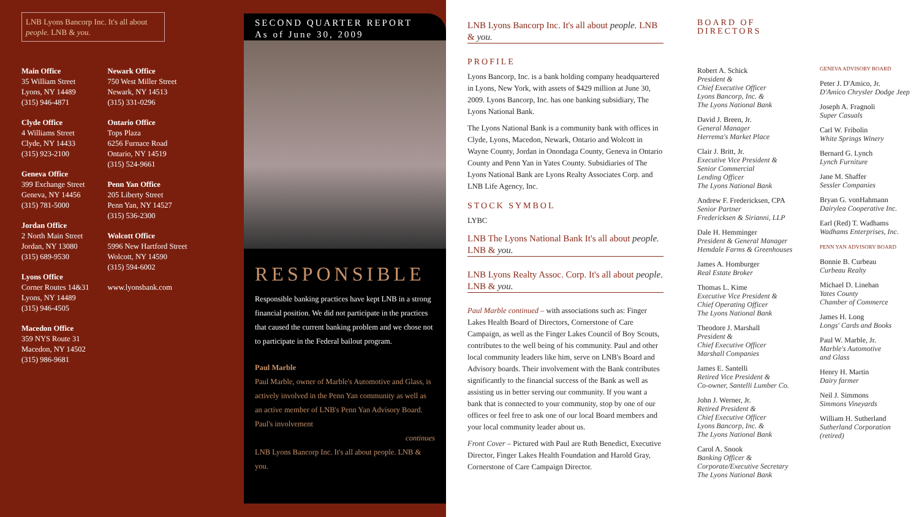LNB Lyons Bancorp Inc. It's all about people. LNB & you.
Main Office
35 William Street
Lyons, NY 14489
(315) 946-4871
Clyde Office
4 Williams Street
Clyde, NY 14433
(315) 923-2100
Geneva Office
399 Exchange Street
Geneva, NY 14456
(315) 781-5000
Jordan Office
2 North Main Street
Jordan, NY 13080
(315) 689-9530
Lyons Office
Corner Routes 14&31
Lyons, NY 14489
(315) 946-4505
Macedon Office
359 NYS Route 31
Macedon, NY 14502
(315) 986-9681
Newark Office
750 West Miller Street
Newark, NY 14513
(315) 331-0296
Ontario Office
Tops Plaza
6256 Furnace Road
Ontario, NY 14519
(315) 524-9661
Penn Yan Office
205 Liberty Street
Penn Yan, NY 14527
(315) 536-2300
Wolcott Office
5996 New Hartford Street
Wolcott, NY 14590
(315) 594-6002
www.lyonsbank.com
SECOND QUARTER REPORT
As of June 30, 2009
RESPONSIBLE
Responsible banking practices have kept LNB in a strong financial position. We did not participate in the practices that caused the current banking problem and we chose not to participate in the Federal bailout program.
Paul Marble
Paul Marble, owner of Marble's Automotive and Glass, is actively involved in the Penn Yan community as well as an active member of LNB's Penn Yan Advisory Board. Paul's involvement
continues
LNB Lyons Bancorp Inc. It's all about people. LNB & you.
LNB Lyons Bancorp Inc. It's all about people. LNB & you.
PROFILE
Lyons Bancorp, Inc. is a bank holding company headquartered in Lyons, New York, with assets of $429 million at June 30, 2009. Lyons Bancorp, Inc. has one banking subsidiary, The Lyons National Bank.
The Lyons National Bank is a community bank with offices in Clyde, Lyons, Macedon, Newark, Ontario and Wolcott in Wayne County, Jordan in Onondaga County, Geneva in Ontario County and Penn Yan in Yates County. Subsidiaries of The Lyons National Bank are Lyons Realty Associates Corp. and LNB Life Agency, Inc.
STOCK SYMBOL
LYBC
LNB The Lyons National Bank It's all about people. LNB & you.
LNB Lyons Realty Assoc. Corp. It's all about people. LNB & you.
Paul Marble continued – with associations such as: Finger Lakes Health Board of Directors, Cornerstone of Care Campaign, as well as the Finger Lakes Council of Boy Scouts, contributes to the well being of his community. Paul and other local community leaders like him, serve on LNB's Board and Advisory boards. Their involvement with the Bank contributes significantly to the financial success of the Bank as well as assisting us in better serving our community. If you want a bank that is connected to your community, stop by one of our offices or feel free to ask one of our local Board members and your local community leader about us.
Front Cover – Pictured with Paul are Ruth Benedict, Executive Director, Finger Lakes Health Foundation and Harold Gray, Cornerstone of Care Campaign Director.
BOARD OF DIRECTORS
Robert A. Schick
President &
Chief Executive Officer
Lyons Bancorp, Inc. &
The Lyons National Bank
David J. Breen, Jr.
General Manager
Herrema's Market Place
Clair J. Britt, Jr.
Executive Vice President &
Senior Commercial
Lending Officer
The Lyons National Bank
Andrew F. Fredericksen, CPA
Senior Partner
Fredericksen & Sirianni, LLP
Dale H. Hemminger
President & General Manager
Hemdale Farms & Greenhouses
James A. Homburger
Real Estate Broker
Thomas L. Kime
Executive Vice President &
Chief Operating Officer
The Lyons National Bank
Theodore J. Marshall
President &
Chief Executive Officer
Marshall Companies
James E. Santelli
Retired Vice President &
Co-owner, Santelli Lumber Co.
John J. Werner, Jr.
Retired President &
Chief Executive Officer
Lyons Bancorp, Inc. &
The Lyons National Bank
Carol A. Snook
Banking Officer &
Corporate/Executive Secretary
The Lyons National Bank
GENEVA ADVISORY BOARD
Peter J. D'Amico, Jr.
D'Amico Chrysler Dodge Jeep
Joseph A. Fragnoli
Super Casuals
Carl W. Fribolin
White Springs Winery
Bernard G. Lynch
Lynch Furniture
Jane M. Shaffer
Sessler Companies
Bryan G. vonHahmann
Dairylea Cooperative Inc.
Earl (Red) T. Wadhams
Wadhams Enterprises, Inc.
PENN YAN ADVISORY BOARD
Bonnie B. Curbeau
Curbeau Realty
Michael D. Linehan
Yates County
Chamber of Commerce
James H. Long
Longs' Cards and Books
Paul W. Marble, Jr.
Marble's Automotive
and Glass
Henry H. Martin
Dairy farmer
Neil J. Simmons
Simmons Vineyards
William H. Sutherland
Sutherland Corporation
(retired)